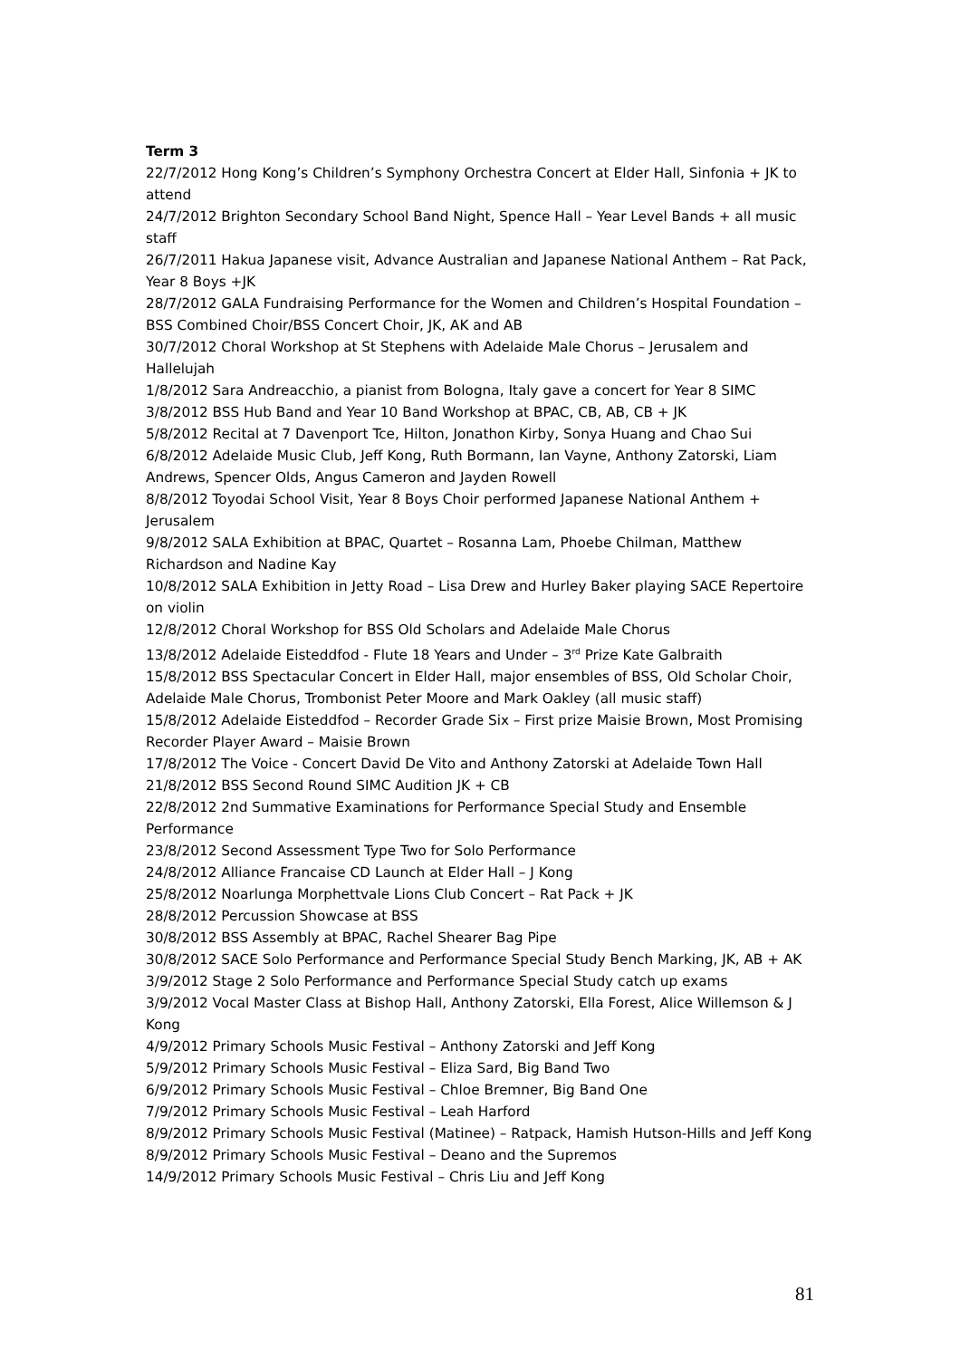Term 3
22/7/2012 Hong Kong’s Children’s Symphony Orchestra Concert at Elder Hall, Sinfonia + JK to attend
24/7/2012 Brighton Secondary School Band Night, Spence Hall – Year Level Bands + all music staff
26/7/2011 Hakua Japanese visit, Advance Australian and Japanese National Anthem – Rat Pack, Year 8 Boys +JK
28/7/2012 GALA Fundraising Performance for the Women and Children’s Hospital Foundation – BSS Combined Choir/BSS Concert Choir, JK, AK and AB
30/7/2012 Choral Workshop at St Stephens with Adelaide Male Chorus – Jerusalem and Hallelujah
1/8/2012 Sara Andreacchio, a pianist from Bologna, Italy gave a concert for Year 8 SIMC
3/8/2012 BSS Hub Band and Year 10 Band Workshop at BPAC, CB, AB, CB + JK
5/8/2012 Recital at 7 Davenport Tce, Hilton, Jonathon Kirby, Sonya Huang and Chao Sui
6/8/2012 Adelaide Music Club, Jeff Kong, Ruth Bormann, Ian Vayne, Anthony Zatorski, Liam Andrews, Spencer Olds, Angus Cameron and Jayden Rowell
8/8/2012 Toyodai School Visit, Year 8 Boys Choir performed Japanese National Anthem + Jerusalem
9/8/2012 SALA Exhibition at BPAC, Quartet – Rosanna Lam, Phoebe Chilman, Matthew Richardson and Nadine Kay
10/8/2012 SALA Exhibition in Jetty Road – Lisa Drew and Hurley Baker playing SACE Repertoire on violin
12/8/2012 Choral Workshop for BSS Old Scholars and Adelaide Male Chorus
13/8/2012 Adelaide Eisteddfod - Flute 18 Years and Under – 3<sup>rd</sup> Prize Kate Galbraith
15/8/2012 BSS Spectacular Concert in Elder Hall, major ensembles of BSS, Old Scholar Choir, Adelaide Male Chorus, Trombonist Peter Moore and Mark Oakley (all music staff)
15/8/2012 Adelaide Eisteddfod – Recorder Grade Six – First prize Maisie Brown, Most Promising Recorder Player Award – Maisie Brown
17/8/2012 The Voice - Concert David De Vito and Anthony Zatorski at Adelaide Town Hall
21/8/2012 BSS Second Round SIMC Audition JK + CB
22/8/2012 2nd Summative Examinations for Performance Special Study and Ensemble Performance
23/8/2012 Second Assessment Type Two for Solo Performance
24/8/2012 Alliance Francaise CD Launch at Elder Hall – J Kong
25/8/2012 Noarlunga Morphettvale Lions Club Concert – Rat Pack + JK
28/8/2012 Percussion Showcase at BSS
30/8/2012 BSS Assembly at BPAC, Rachel Shearer Bag Pipe
30/8/2012 SACE Solo Performance and Performance Special Study Bench Marking, JK, AB + AK
3/9/2012 Stage 2 Solo Performance and Performance Special Study catch up exams
3/9/2012 Vocal Master Class at Bishop Hall, Anthony Zatorski, Ella Forest, Alice Willemson & J Kong
4/9/2012 Primary Schools Music Festival – Anthony Zatorski and Jeff Kong
5/9/2012 Primary Schools Music Festival – Eliza Sard, Big Band Two
6/9/2012 Primary Schools Music Festival – Chloe Bremner, Big Band One
7/9/2012 Primary Schools Music Festival – Leah Harford
8/9/2012 Primary Schools Music Festival (Matinee) – Ratpack, Hamish Hutson-Hills and Jeff Kong
8/9/2012 Primary Schools Music Festival – Deano and the Supremos
14/9/2012 Primary Schools Music Festival – Chris Liu and Jeff Kong
81